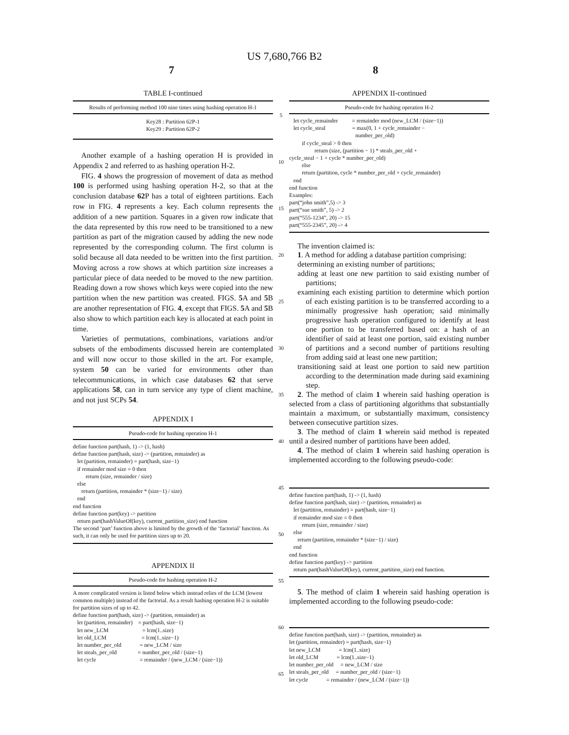US 7,680,766 B2
7 8
TABLE I-continued
Results of performing method 100 nine times using hashing operation H-1
Key28 : Partition 62P-1
Key29 : Partition 62P-2
Another example of a hashing operation H is provided in Appendix 2 and referred to as hashing operation H-2.
FIG. 4 shows the progression of movement of data as method 100 is performed using hashing operation H-2, so that at the conclusion database 62 P has a total of eighteen partitions. Each row in FIG. 4 represents a key. Each column represents the addition of a new partition. Squares in a given row indicate that the data represented by this row need to be transitioned to a new partition as part of the migration caused by adding the new node represented by the corresponding column. The first column is solid because all data needed to be written into the first partition. Moving across a row shows at which partition size increases a particular piece of data needed to be moved to the new partition. Reading down a row shows which keys were copied into the new partition when the new partition was created. FIGS. 5 A and 5 B are another representation of FIG. 4, except that FIGS. 5 A and 5 B also show to which partition each key is allocated at each point in time.
Varieties of permutations, combinations, variations and/or subsets of the embodiments discussed herein are contemplated and will now occur to those skilled in the art. For example, system 50 can be varied for environments other than telecommunications, in which case databases 62 that serve applications 58, can in turn service any type of client machine, and not just SCPs 54.
APPENDIX I
Pseudo-code for hashing operation H-1
define function part(hash, 1) -> (1, hash)
define function part(hash, size) -> (partition, remainder) as
   let (partition, remainder) = part(hash, size−1)
   if remainder mod size = 0 then
         return (size, remainder / size)
   else
      return (partition, remainder * (size−1) / size)
   end
end function
define function part(key) -> partition
   return part(hashValueOf(key), current_partition_size) end function
The second ‘part’ function above is limited by the growth of the ‘factorial’ function. As such, it can only be used for partition sizes up to 20.
APPENDIX II
Pseudo-code for hashing operation H-2
A more complicated version is listed below which instead relies of the LCM (lowest common multiple) instead of the factorial. As a result hashing operation H-2 is suitable for partition sizes of up to 42.
define function part(hash, size) -> (partition, remainder) as
   let (partition, remainder)    = part(hash, size−1)
   let new_LCM                        = lcm(1..size)
   let old_LCM                         = lcm(1..size−1)
   let number_per_old             = new_LCM / size
   let steals_per_old               = number_per_old / (size−1)
   let cycle                               = remainder / (new_LCM / (size−1))
5
10
15
20
25
30
35
40
45
50
55
60
65
APPENDIX II-continued
Pseudo-code for hashing operation H-2
   let cycle_remainder          = remainder mod (new_LCM / (size−1))
   let cycle_steal                   = max(0, 1 + cycle_remainder −
                                               number_per_old)
         if cycle_steal > 0 then
                  return (size, (partition − 1) * steals_per_old +
cycle_steal − 1 + cycle * number_per_old)
         else
         return (partition, cycle * number_per_old + cycle_remainder)
   end
end function
Examples:
part(“john smith”,5) -> 3
part(“sue smith”, 5) -> 2
part(“555-1234”, 20) -> 15
part(“555-2345”, 20) -> 4
The invention claimed is:
1. A method for adding a database partition comprising:
determining an existing number of partitions;
adding at least one new partition to said existing number of partitions;
examining each existing partition to determine which portion of each existing partition is to be transferred according to a minimally progressive hash operation; said minimally progressive hash operation configured to identify at least one portion to be transferred based on: a hash of an identifier of said at least one portion, said existing number of partitions and a second number of partitions resulting from adding said at least one new partition;
transitioning said at least one portion to said new partition according to the determination made during said examining step.
2. The method of claim 1 wherein said hashing operation is selected from a class of partitioning algorithms that substantially maintain a maximum, or substantially maximum, consistency between consecutive partition sizes.
3. The method of claim 1 wherein said method is repeated until a desired number of partitions have been added.
4. The method of claim 1 wherein said hashing operation is implemented according to the following pseudo-code:
define function part(hash, 1) -> (1, hash)
define function part(hash, size) -> (partition, remainder) as
   let (partition, remainder) = part(hash, size−1)
   if remainder mod size = 0 then
         return (size, remainder / size)
   else
      return (partition, remainder * (size−1) / size)
   end
end function
define function part(key) -> partition
   return part(hashValueOf(key), current_partition_size) end function.
5. The method of claim 1 wherein said hashing operation is implemented according to the following pseudo-code:
define function part(hash, size) -> (partition, remainder) as
let (partition, remainder) = part(hash, size−1)
let new_LCM             = lcm(1..size)
let old_LCM             = lcm(1..size−1)
let number_per_old     = new_LCM / size
let steals_per_old     = number_per_old / (size−1)
let cycle             = remainder / (new_LCM / (size−1))